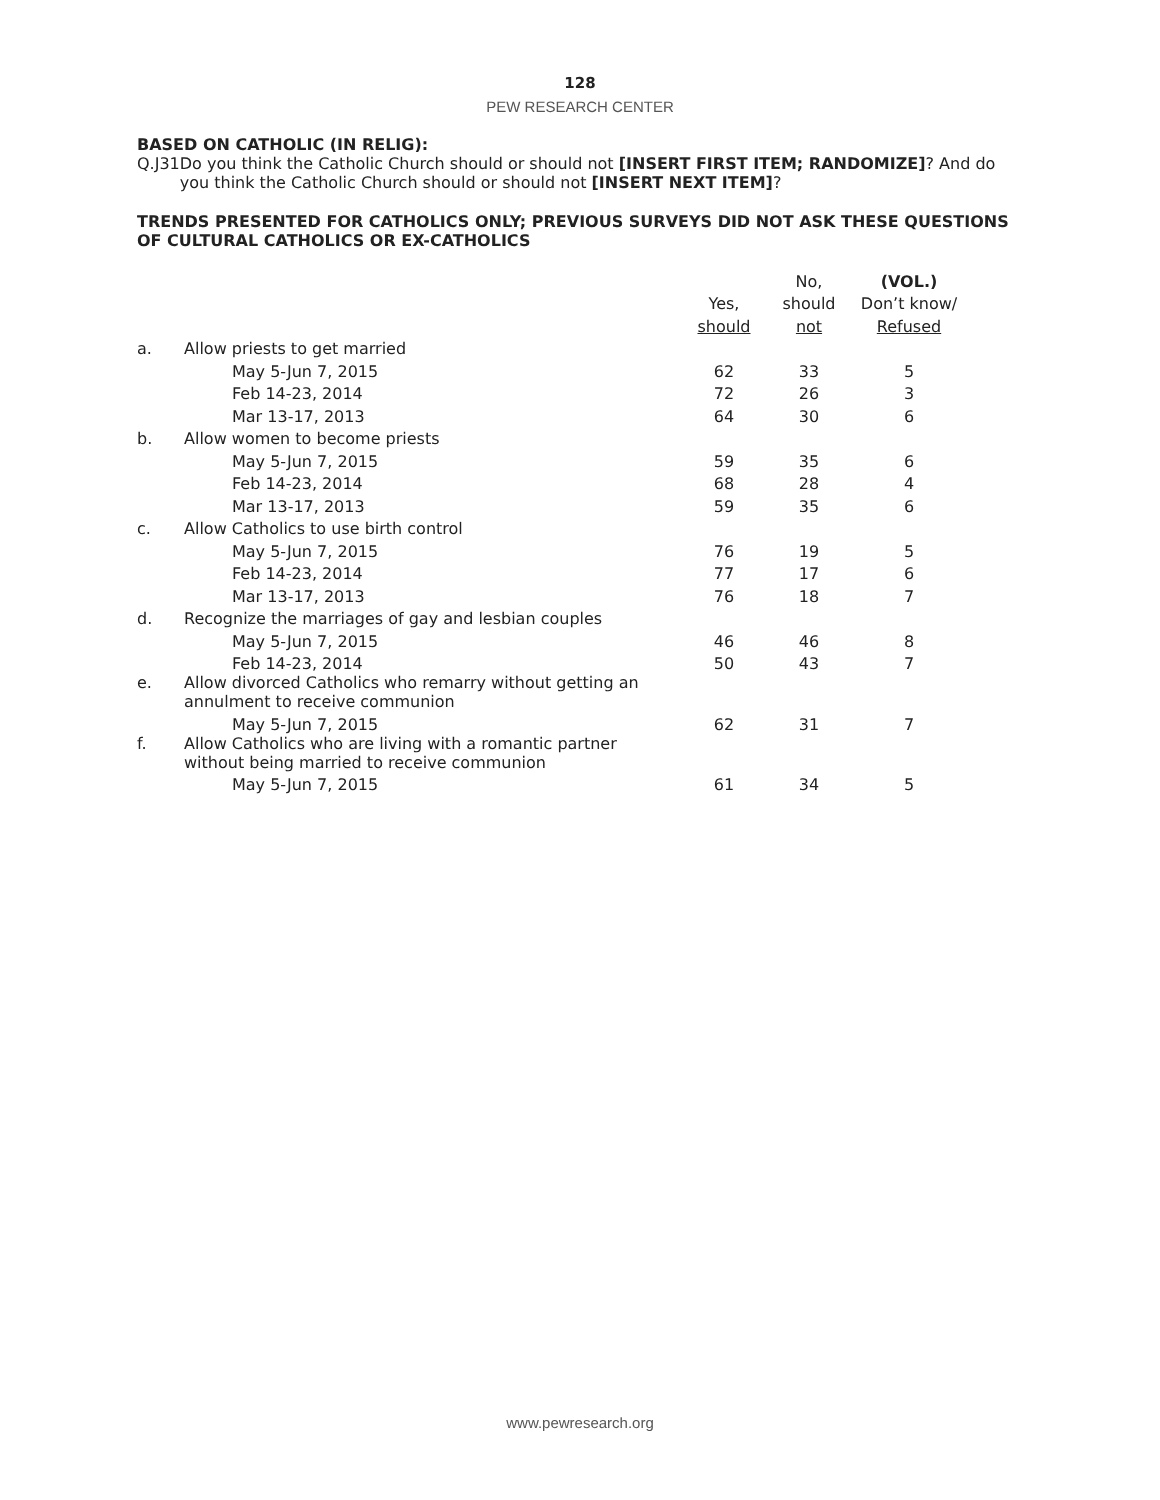128
PEW RESEARCH CENTER
BASED ON CATHOLIC (IN RELIG):
Q.J31 Do you think the Catholic Church should or should not [INSERT FIRST ITEM; RANDOMIZE]? And do you think the Catholic Church should or should not [INSERT NEXT ITEM]?
TRENDS PRESENTED FOR CATHOLICS ONLY; PREVIOUS SURVEYS DID NOT ASK THESE QUESTIONS OF CULTURAL CATHOLICS OR EX-CATHOLICS
| | | | No, | (VOL.) |
| --- | --- | --- | --- | --- |
| | | Yes, | should | Don’t know/ |
| | | should | not | Refused |
| a. | Allow priests to get married | | | |
| | May 5-Jun 7, 2015 | 62 | 33 | 5 |
| | Feb 14-23, 2014 | 72 | 26 | 3 |
| | Mar 13-17, 2013 | 64 | 30 | 6 |
| b. | Allow women to become priests | | | |
| | May 5-Jun 7, 2015 | 59 | 35 | 6 |
| | Feb 14-23, 2014 | 68 | 28 | 4 |
| | Mar 13-17, 2013 | 59 | 35 | 6 |
| c. | Allow Catholics to use birth control | | | |
| | May 5-Jun 7, 2015 | 76 | 19 | 5 |
| | Feb 14-23, 2014 | 77 | 17 | 6 |
| | Mar 13-17, 2013 | 76 | 18 | 7 |
| d. | Recognize the marriages of gay and lesbian couples | | | |
| | May 5-Jun 7, 2015 | 46 | 46 | 8 |
| | Feb 14-23, 2014 | 50 | 43 | 7 |
| e. | Allow divorced Catholics who remarry without getting an annulment to receive communion | | | |
| | May 5-Jun 7, 2015 | 62 | 31 | 7 |
| f. | Allow Catholics who are living with a romantic partner without being married to receive communion | | | |
| | May 5-Jun 7, 2015 | 61 | 34 | 5 |
www.pewresearch.org